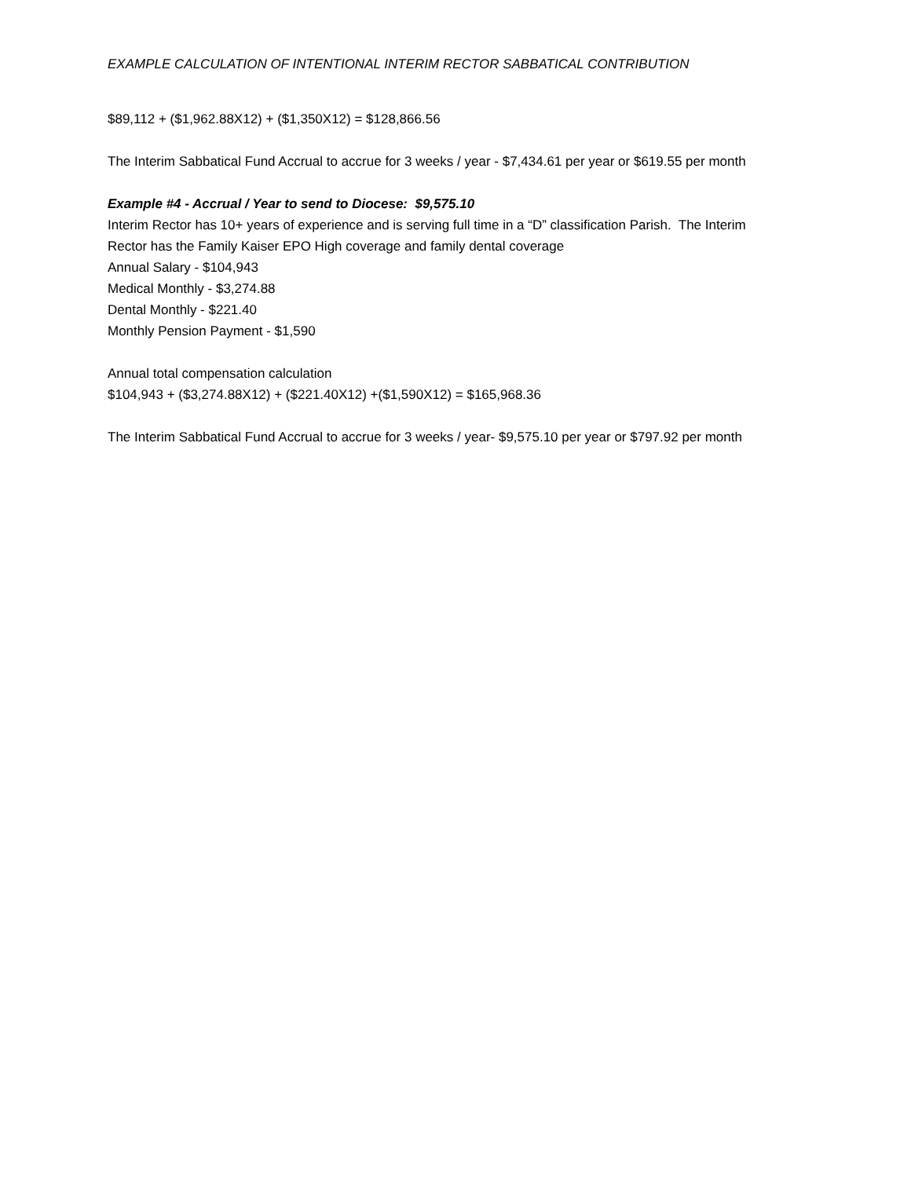EXAMPLE CALCULATION OF INTENTIONAL INTERIM RECTOR SABBATICAL CONTRIBUTION
$89,112 + ($1,962.88X12) + ($1,350X12) = $128,866.56
The Interim Sabbatical Fund Accrual to accrue for 3 weeks / year - $7,434.61 per year or $619.55 per month
Example #4 - Accrual / Year to send to Diocese: $9,575.10
Interim Rector has 10+ years of experience and is serving full time in a “D” classification Parish. The Interim Rector has the Family Kaiser EPO High coverage and family dental coverage
Annual Salary - $104,943
Medical Monthly - $3,274.88
Dental Monthly - $221.40
Monthly Pension Payment - $1,590
Annual total compensation calculation
$104,943 + ($3,274.88X12) + ($221.40X12) +($1,590X12) = $165,968.36
The Interim Sabbatical Fund Accrual to accrue for 3 weeks / year- $9,575.10 per year or $797.92 per month